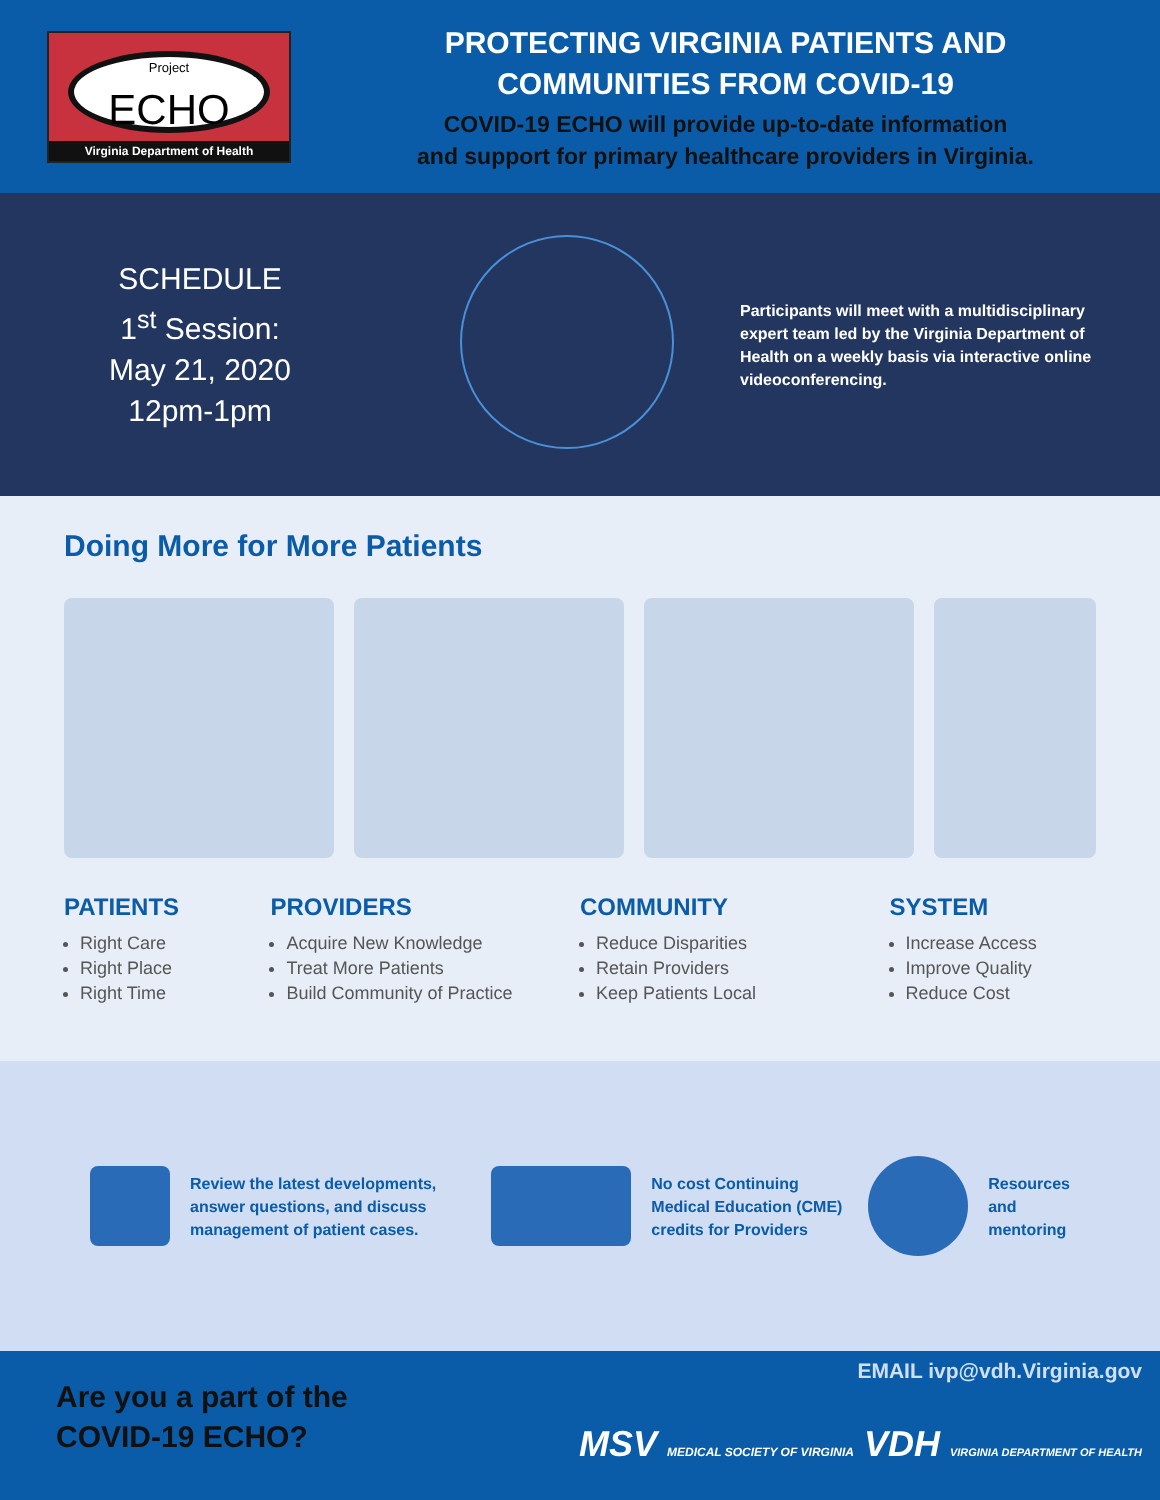Project
ECHO
Virginia Department of Health
PROTECTING VIRGINIA PATIENTS AND
COMMUNITIES FROM COVID-19
COVID-19 ECHO will provide up-to-date information
and support for primary healthcare providers in Virginia.
SCHEDULE
1<sup>st</sup> Session:
May 21, 2020
12pm-1pm
Participants will meet with a multidisciplinary expert team led by the Virginia Department of Health on a weekly basis via interactive online videoconferencing.
Doing More for More Patients
PATIENTS
Right Care
Right Place
Right Time
PROVIDERS
Acquire New Knowledge
Treat More Patients
Build Community of Practice
COMMUNITY
Reduce Disparities
Retain Providers
Keep Patients Local
SYSTEM
Increase Access
Improve Quality
Reduce Cost
Review the latest developments, answer questions, and discuss management of patient cases.
No cost Continuing Medical Education (CME) credits for Providers
Resources and mentoring
Are you a part of the
COVID-19 ECHO?
EMAIL ivp@vdh.Virginia.gov
MSV MEDICAL SOCIETY OF VIRGINIA VDH VIRGINIA DEPARTMENT OF HEALTH